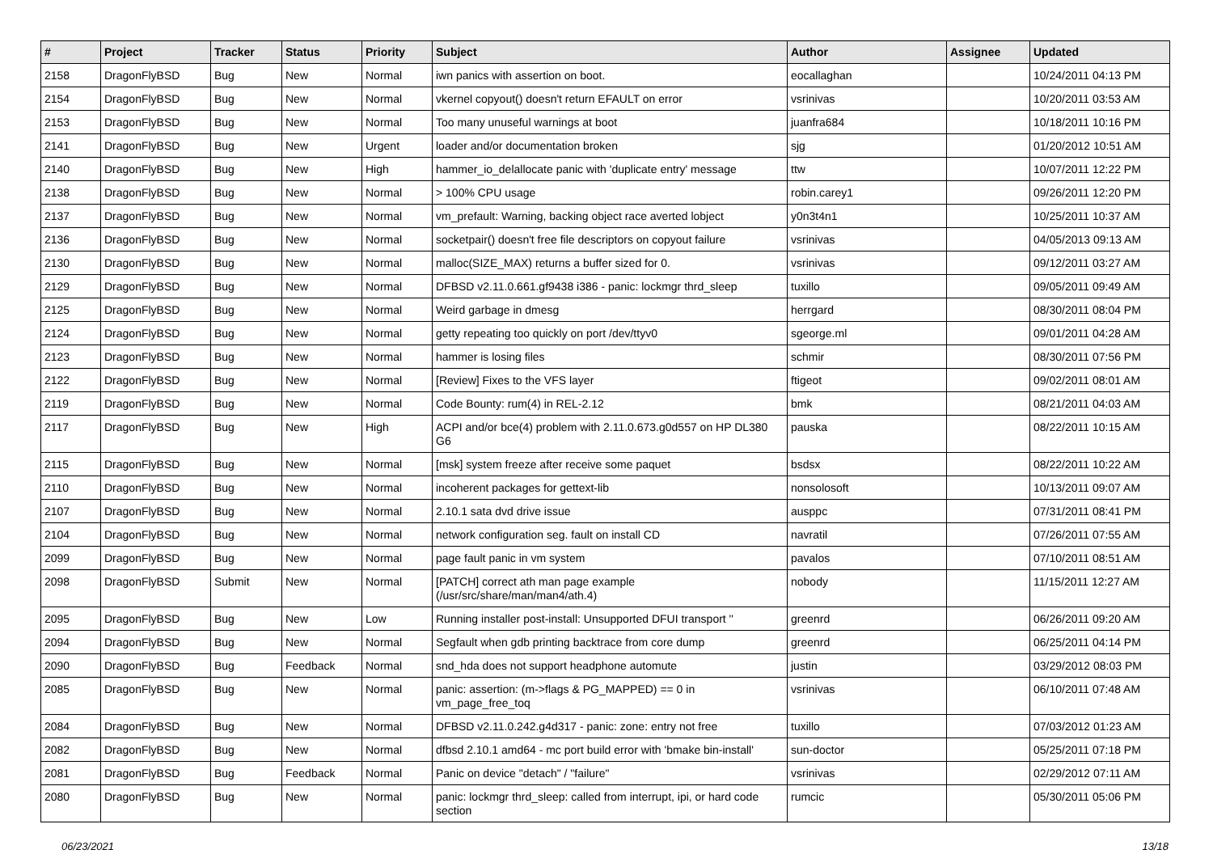| # | Project | Tracker | Status | Priority | Subject | Author | Assignee | Updated |
| --- | --- | --- | --- | --- | --- | --- | --- | --- |
| 2158 | DragonFlyBSD | Bug | New | Normal | iwn panics with assertion on boot. | eocallaghan | | 10/24/2011 04:13 PM |
| 2154 | DragonFlyBSD | Bug | New | Normal | vkernel copyout() doesn't return EFAULT on error | vsrinivas | | 10/20/2011 03:53 AM |
| 2153 | DragonFlyBSD | Bug | New | Normal | Too many unuseful warnings at boot | juanfra684 | | 10/18/2011 10:16 PM |
| 2141 | DragonFlyBSD | Bug | New | Urgent | loader and/or documentation broken | sjg | | 01/20/2012 10:51 AM |
| 2140 | DragonFlyBSD | Bug | New | High | hammer_io_delallocate panic with 'duplicate entry' message | ttw | | 10/07/2011 12:22 PM |
| 2138 | DragonFlyBSD | Bug | New | Normal | > 100% CPU usage | robin.carey1 | | 09/26/2011 12:20 PM |
| 2137 | DragonFlyBSD | Bug | New | Normal | vm_prefault: Warning, backing object race averted lobject | y0n3t4n1 | | 10/25/2011 10:37 AM |
| 2136 | DragonFlyBSD | Bug | New | Normal | socketpair() doesn't free file descriptors on copyout failure | vsrinivas | | 04/05/2013 09:13 AM |
| 2130 | DragonFlyBSD | Bug | New | Normal | malloc(SIZE_MAX) returns a buffer sized for 0. | vsrinivas | | 09/12/2011 03:27 AM |
| 2129 | DragonFlyBSD | Bug | New | Normal | DFBSD v2.11.0.661.gf9438 i386 - panic: lockmgr thrd_sleep | tuxillo | | 09/05/2011 09:49 AM |
| 2125 | DragonFlyBSD | Bug | New | Normal | Weird garbage in dmesg | herrgard | | 08/30/2011 08:04 PM |
| 2124 | DragonFlyBSD | Bug | New | Normal | getty repeating too quickly on port /dev/ttyv0 | sgeorge.ml | | 09/01/2011 04:28 AM |
| 2123 | DragonFlyBSD | Bug | New | Normal | hammer is losing files | schmir | | 08/30/2011 07:56 PM |
| 2122 | DragonFlyBSD | Bug | New | Normal | [Review] Fixes to the VFS layer | ftigeot | | 09/02/2011 08:01 AM |
| 2119 | DragonFlyBSD | Bug | New | Normal | Code Bounty: rum(4) in REL-2.12 | bmk | | 08/21/2011 04:03 AM |
| 2117 | DragonFlyBSD | Bug | New | High | ACPI and/or bce(4) problem with 2.11.0.673.g0d557 on HP DL380 G6 | pauska | | 08/22/2011 10:15 AM |
| 2115 | DragonFlyBSD | Bug | New | Normal | [msk] system freeze after receive some paquet | bsdsx | | 08/22/2011 10:22 AM |
| 2110 | DragonFlyBSD | Bug | New | Normal | incoherent packages for gettext-lib | nonsolosoft | | 10/13/2011 09:07 AM |
| 2107 | DragonFlyBSD | Bug | New | Normal | 2.10.1 sata dvd drive issue | ausppc | | 07/31/2011 08:41 PM |
| 2104 | DragonFlyBSD | Bug | New | Normal | network configuration seg. fault on install CD | navratil | | 07/26/2011 07:55 AM |
| 2099 | DragonFlyBSD | Bug | New | Normal | page fault panic in vm system | pavalos | | 07/10/2011 08:51 AM |
| 2098 | DragonFlyBSD | Submit | New | Normal | [PATCH] correct ath man page example (/usr/src/share/man/man4/ath.4) | nobody | | 11/15/2011 12:27 AM |
| 2095 | DragonFlyBSD | Bug | New | Low | Running installer post-install: Unsupported DFUI transport '' | greenrd | | 06/26/2011 09:20 AM |
| 2094 | DragonFlyBSD | Bug | New | Normal | Segfault when gdb printing backtrace from core dump | greenrd | | 06/25/2011 04:14 PM |
| 2090 | DragonFlyBSD | Bug | Feedback | Normal | snd_hda does not support headphone automute | justin | | 03/29/2012 08:03 PM |
| 2085 | DragonFlyBSD | Bug | New | Normal | panic: assertion: (m->flags & PG_MAPPED) == 0 in vm_page_free_toq | vsrinivas | | 06/10/2011 07:48 AM |
| 2084 | DragonFlyBSD | Bug | New | Normal | DFBSD v2.11.0.242.g4d317 - panic: zone: entry not free | tuxillo | | 07/03/2012 01:23 AM |
| 2082 | DragonFlyBSD | Bug | New | Normal | dfbsd 2.10.1 amd64 - mc port build error with 'bmake bin-install' | sun-doctor | | 05/25/2011 07:18 PM |
| 2081 | DragonFlyBSD | Bug | Feedback | Normal | Panic on device "detach" / "failure" | vsrinivas | | 02/29/2012 07:11 AM |
| 2080 | DragonFlyBSD | Bug | New | Normal | panic: lockmgr thrd_sleep: called from interrupt, ipi, or hard code section | rumcic | | 05/30/2011 05:06 PM |
06/23/2021 13/18